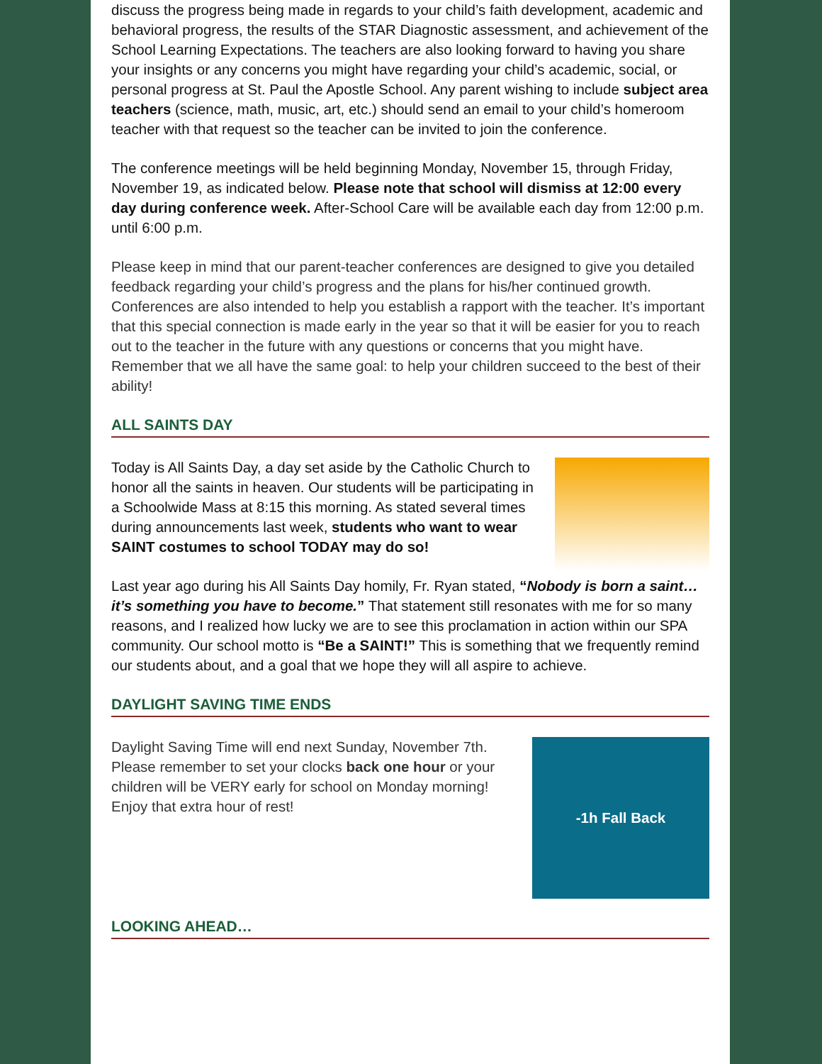discuss the progress being made in regards to your child’s faith development, academic and behavioral progress, the results of the STAR Diagnostic assessment, and achievement of the School Learning Expectations. The teachers are also looking forward to having you share your insights or any concerns you might have regarding your child’s academic, social, or personal progress at St. Paul the Apostle School. Any parent wishing to include subject area teachers (science, math, music, art, etc.) should send an email to your child’s homeroom teacher with that request so the teacher can be invited to join the conference.
The conference meetings will be held beginning Monday, November 15, through Friday, November 19, as indicated below. Please note that school will dismiss at 12:00 every day during conference week. After-School Care will be available each day from 12:00 p.m. until 6:00 p.m.
Please keep in mind that our parent-teacher conferences are designed to give you detailed feedback regarding your child’s progress and the plans for his/her continued growth. Conferences are also intended to help you establish a rapport with the teacher. It’s important that this special connection is made early in the year so that it will be easier for you to reach out to the teacher in the future with any questions or concerns that you might have. Remember that we all have the same goal: to help your children succeed to the best of their ability!
ALL SAINTS DAY
Today is All Saints Day, a day set aside by the Catholic Church to honor all the saints in heaven. Our students will be participating in a Schoolwide Mass at 8:15 this morning. As stated several times during announcements last week, students who want to wear SAINT costumes to school TODAY may do so!
Last year ago during his All Saints Day homily, Fr. Ryan stated, “Nobody is born a saint…it’s something you have to become.” That statement still resonates with me for so many reasons, and I realized how lucky we are to see this proclamation in action within our SPA community. Our school motto is “Be a SAINT!” This is something that we frequently remind our students about, and a goal that we hope they will all aspire to achieve.
DAYLIGHT SAVING TIME ENDS
Daylight Saving Time will end next Sunday, November 7th. Please remember to set your clocks back one hour or your children will be VERY early for school on Monday morning! Enjoy that extra hour of rest!
-1h Fall Back
LOOKING AHEAD…